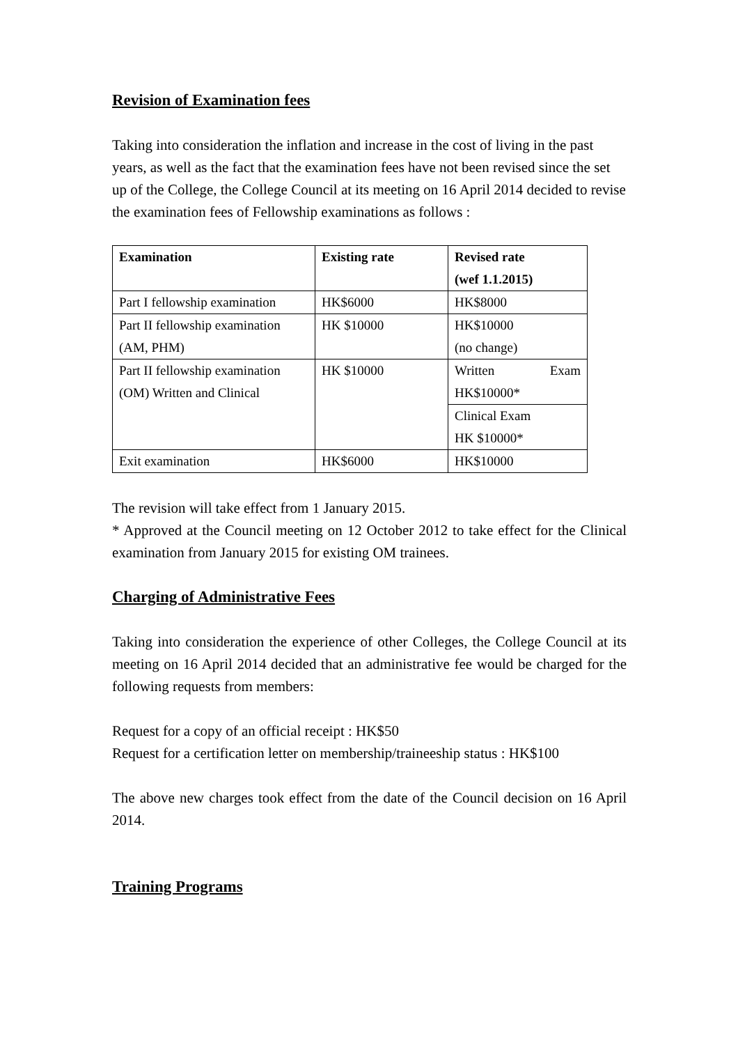Revision of Examination fees
Taking into consideration the inflation and increase in the cost of living in the past years, as well as the fact that the examination fees have not been revised since the set up of the College, the College Council at its meeting on 16 April 2014 decided to revise the examination fees of Fellowship examinations as follows :
| Examination | Existing rate | Revised rate (wef 1.1.2015) |
| --- | --- | --- |
| Part I fellowship examination | HK$6000 | HK$8000 |
| Part II fellowship examination (AM, PHM) | HK $10000 | HK$10000 (no change) |
| Part II fellowship examination (OM) Written and Clinical | HK $10000 | Written Exam HK$10000* |
| | | Clinical Exam HK $10000* |
| Exit examination | HK$6000 | HK$10000 |
The revision will take effect from 1 January 2015.
* Approved at the Council meeting on 12 October 2012 to take effect for the Clinical examination from January 2015 for existing OM trainees.
Charging of Administrative Fees
Taking into consideration the experience of other Colleges, the College Council at its meeting on 16 April 2014 decided that an administrative fee would be charged for the following requests from members:
Request for a copy of an official receipt : HK$50
Request for a certification letter on membership/traineeship status : HK$100
The above new charges took effect from the date of the Council decision on 16 April 2014.
Training Programs